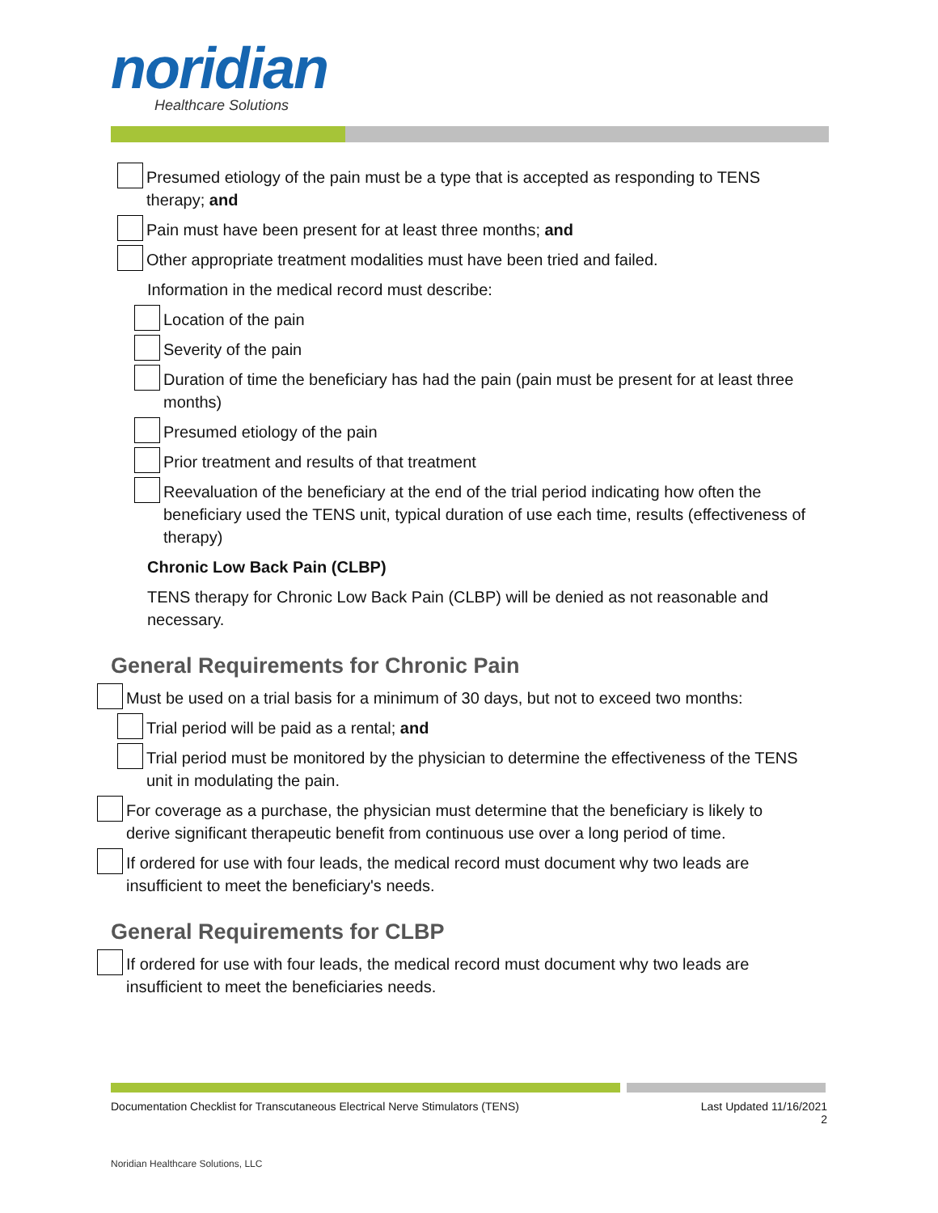noridian
Healthcare Solutions
Presumed etiology of the pain must be a type that is accepted as responding to TENS therapy; and
Pain must have been present for at least three months; and
Other appropriate treatment modalities must have been tried and failed.
Information in the medical record must describe:
Location of the pain
Severity of the pain
Duration of time the beneficiary has had the pain (pain must be present for at least three months)
Presumed etiology of the pain
Prior treatment and results of that treatment
Reevaluation of the beneficiary at the end of the trial period indicating how often the beneficiary used the TENS unit, typical duration of use each time, results (effectiveness of therapy)
Chronic Low Back Pain (CLBP)
TENS therapy for Chronic Low Back Pain (CLBP) will be denied as not reasonable and necessary.
General Requirements for Chronic Pain
Must be used on a trial basis for a minimum of 30 days, but not to exceed two months:
Trial period will be paid as a rental; and
Trial period must be monitored by the physician to determine the effectiveness of the TENS unit in modulating the pain.
For coverage as a purchase, the physician must determine that the beneficiary is likely to derive significant therapeutic benefit from continuous use over a long period of time.
If ordered for use with four leads, the medical record must document why two leads are insufficient to meet the beneficiary's needs.
General Requirements for CLBP
If ordered for use with four leads, the medical record must document why two leads are insufficient to meet the beneficiaries needs.
Documentation Checklist for Transcutaneous Electrical Nerve Stimulators (TENS) Last Updated 11/16/2021
2
Noridian Healthcare Solutions, LLC